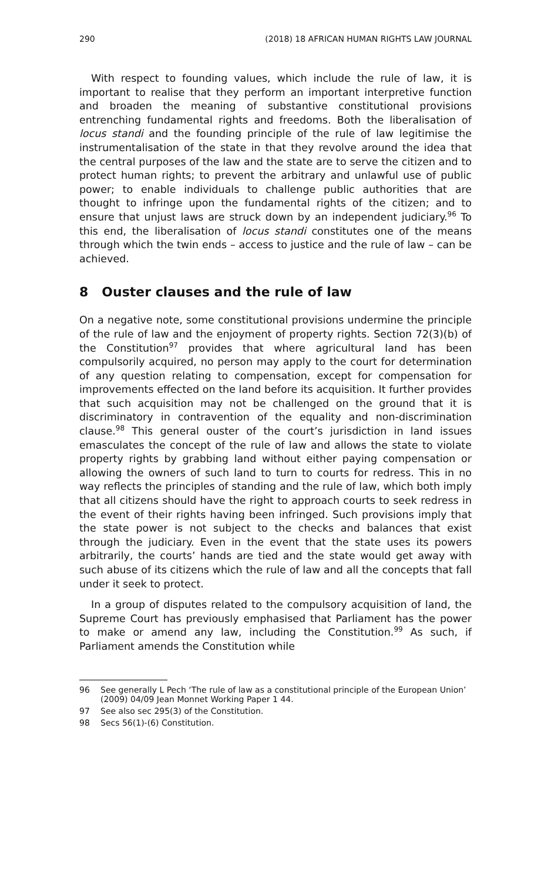290 (2018) 18 AFRICAN HUMAN RIGHTS LAW JOURNAL
With respect to founding values, which include the rule of law, it is important to realise that they perform an important interpretive function and broaden the meaning of substantive constitutional provisions entrenching fundamental rights and freedoms. Both the liberalisation of locus standi and the founding principle of the rule of law legitimise the instrumentalisation of the state in that they revolve around the idea that the central purposes of the law and the state are to serve the citizen and to protect human rights; to prevent the arbitrary and unlawful use of public power; to enable individuals to challenge public authorities that are thought to infringe upon the fundamental rights of the citizen; and to ensure that unjust laws are struck down by an independent judiciary.<sup>96</sup> To this end, the liberalisation of locus standi constitutes one of the means through which the twin ends – access to justice and the rule of law – can be achieved.
8 Ouster clauses and the rule of law
On a negative note, some constitutional provisions undermine the principle of the rule of law and the enjoyment of property rights. Section 72(3)(b) of the Constitution<sup>97</sup> provides that where agricultural land has been compulsorily acquired, no person may apply to the court for determination of any question relating to compensation, except for compensation for improvements effected on the land before its acquisition. It further provides that such acquisition may not be challenged on the ground that it is discriminatory in contravention of the equality and non-discrimination clause.<sup>98</sup> This general ouster of the court’s jurisdiction in land issues emasculates the concept of the rule of law and allows the state to violate property rights by grabbing land without either paying compensation or allowing the owners of such land to turn to courts for redress. This in no way reflects the principles of standing and the rule of law, which both imply that all citizens should have the right to approach courts to seek redress in the event of their rights having been infringed. Such provisions imply that the state power is not subject to the checks and balances that exist through the judiciary. Even in the event that the state uses its powers arbitrarily, the courts’ hands are tied and the state would get away with such abuse of its citizens which the rule of law and all the concepts that fall under it seek to protect.
In a group of disputes related to the compulsory acquisition of land, the Supreme Court has previously emphasised that Parliament has the power to make or amend any law, including the Constitution.<sup>99</sup> As such, if Parliament amends the Constitution while
96 See generally L Pech ‘The rule of law as a constitutional principle of the European Union’ (2009) 04/09 Jean Monnet Working Paper 1 44.
97 See also sec 295(3) of the Constitution.
98 Secs 56(1)-(6) Constitution.